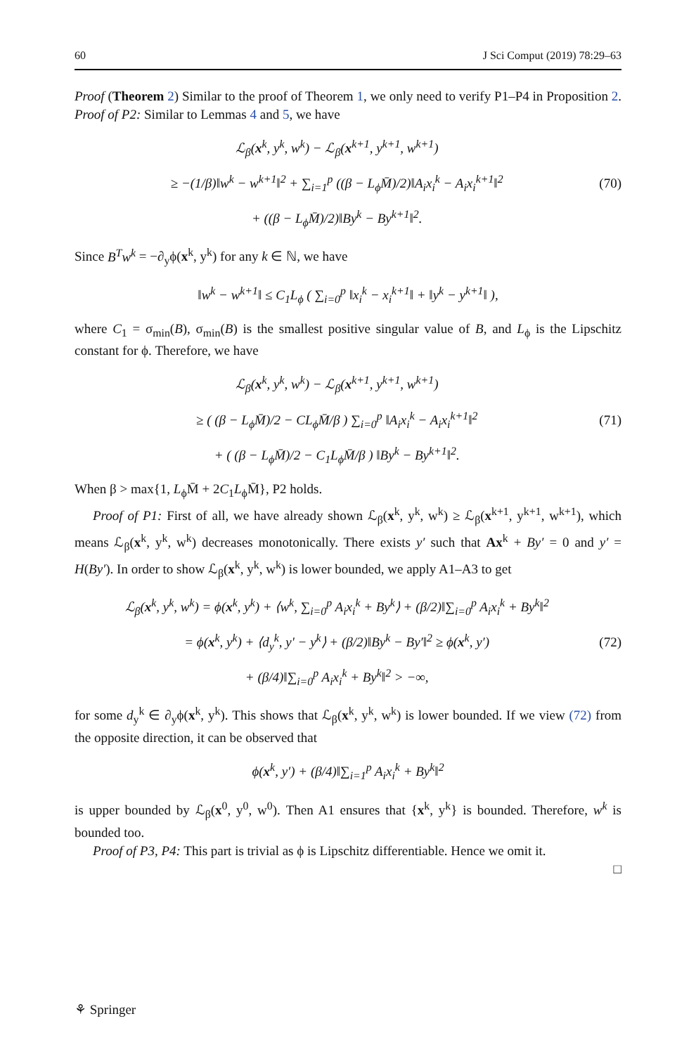60 J Sci Comput (2019) 78:29–63
Proof (Theorem 2) Similar to the proof of Theorem 1, we only need to verify P1–P4 in Proposition 2. Proof of P2: Similar to Lemmas 4 and 5, we have
ℒ<sub>β</sub>(x<sup>k</sup>, y<sup>k</sup>, w<sup>k</sup>) − ℒ<sub>β</sub>(x<sup>k+1</sup>, y<sup>k+1</sup>, w<sup>k+1</sup>)
≥ −(1/β)‖w<sup>k</sup> − w<sup>k+1</sup>‖<sup>2</sup> + ∑<sub>i=1</sub><sup>p</sup> ((β − L<sub>ϕ</sub>M̄)/2)‖A<sub>i</sub>x<sub>i</sub><sup>k</sup> − A<sub>i</sub>x<sub>i</sub><sup>k+1</sup>‖<sup>2</sup>
+ ((β − L<sub>ϕ</sub>M̄)/2)‖By<sup>k</sup> − By<sup>k+1</sup>‖<sup>2</sup>.
(70)
Since B<sup>T</sup>w<sup>k</sup> = −∂<sub>y</sub>ϕ(x<sup>k</sup>, y<sup>k</sup>) for any k ∈ ℕ, we have
‖w<sup>k</sup> − w<sup>k+1</sup>‖ ≤ C<sub>1</sub>L<sub>ϕ</sub> ( ∑<sub>i=0</sub><sup>p</sup> ‖x<sub>i</sub><sup>k</sup> − x<sub>i</sub><sup>k+1</sup>‖ + ‖y<sup>k</sup> − y<sup>k+1</sup>‖ ),
where C<sub>1</sub> = σ<sub>min</sub>(B), σ<sub>min</sub>(B) is the smallest positive singular value of B, and L<sub>ϕ</sub> is the Lipschitz constant for ϕ. Therefore, we have
ℒ<sub>β</sub>(x<sup>k</sup>, y<sup>k</sup>, w<sup>k</sup>) − ℒ<sub>β</sub>(x<sup>k+1</sup>, y<sup>k+1</sup>, w<sup>k+1</sup>)
≥ ( (β − L<sub>ϕ</sub>M̄)/2 − CL<sub>ϕ</sub>M̄/β ) ∑<sub>i=0</sub><sup>p</sup> ‖A<sub>i</sub>x<sub>i</sub><sup>k</sup> − A<sub>i</sub>x<sub>i</sub><sup>k+1</sup>‖<sup>2</sup>
+ ( (β − L<sub>ϕ</sub>M̄)/2 − C<sub>1</sub>L<sub>ϕ</sub>M̄/β ) ‖By<sup>k</sup> − By<sup>k+1</sup>‖<sup>2</sup>.
(71)
When β > max{1, L<sub>ϕ</sub>M̄ + 2C<sub>1</sub>L<sub>ϕ</sub>M̄}, P2 holds.
Proof of P1: First of all, we have already shown ℒ<sub>β</sub>(x<sup>k</sup>, y<sup>k</sup>, w<sup>k</sup>) ≥ ℒ<sub>β</sub>(x<sup>k+1</sup>, y<sup>k+1</sup>, w<sup>k+1</sup>), which means ℒ<sub>β</sub>(x<sup>k</sup>, y<sup>k</sup>, w<sup>k</sup>) decreases monotonically. There exists y′ such that Ax<sup>k</sup> + By′ = 0 and y′ = H(By′). In order to show ℒ<sub>β</sub>(x<sup>k</sup>, y<sup>k</sup>, w<sup>k</sup>) is lower bounded, we apply A1–A3 to get
ℒ<sub>β</sub>(x<sup>k</sup>, y<sup>k</sup>, w<sup>k</sup>) = ϕ(x<sup>k</sup>, y<sup>k</sup>) + ⟨w<sup>k</sup>, ∑<sub>i=0</sub><sup>p</sup> A<sub>i</sub>x<sub>i</sub><sup>k</sup> + By<sup>k</sup>⟩ + (β/2)‖∑<sub>i=0</sub><sup>p</sup> A<sub>i</sub>x<sub>i</sub><sup>k</sup> + By<sup>k</sup>‖<sup>2</sup>
= ϕ(x<sup>k</sup>, y<sup>k</sup>) + ⟨d<sub>y</sub><sup>k</sup>, y′ − y<sup>k</sup>⟩ + (β/2)‖By<sup>k</sup> − By′‖<sup>2</sup> ≥ ϕ(x<sup>k</sup>, y′)
+ (β/4)‖∑<sub>i=0</sub><sup>p</sup> A<sub>i</sub>x<sub>i</sub><sup>k</sup> + By<sup>k</sup>‖<sup>2</sup> > −∞,
(72)
for some d<sub>y</sub><sup>k</sup> ∈ ∂<sub>y</sub>ϕ(x<sup>k</sup>, y<sup>k</sup>). This shows that ℒ<sub>β</sub>(x<sup>k</sup>, y<sup>k</sup>, w<sup>k</sup>) is lower bounded. If we view (72) from the opposite direction, it can be observed that
ϕ(x<sup>k</sup>, y′) + (β/4)‖∑<sub>i=1</sub><sup>p</sup> A<sub>i</sub>x<sub>i</sub><sup>k</sup> + By<sup>k</sup>‖<sup>2</sup>
is upper bounded by ℒ<sub>β</sub>(x<sup>0</sup>, y<sup>0</sup>, w<sup>0</sup>). Then A1 ensures that {x<sup>k</sup>, y<sup>k</sup>} is bounded. Therefore, w<sup>k</sup> is bounded too.
Proof of P3, P4: This part is trivial as ϕ is Lipschitz differentiable. Hence we omit it.
□
⚘ Springer